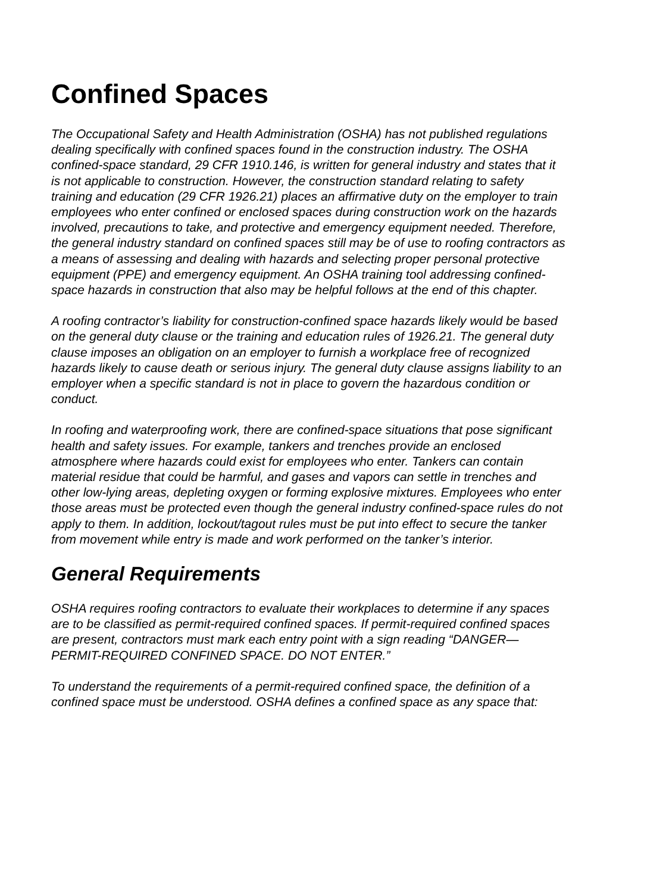Confined Spaces
The Occupational Safety and Health Administration (OSHA) has not published regulations dealing specifically with confined spaces found in the construction industry. The OSHA confined-space standard, 29 CFR 1910.146, is written for general industry and states that it is not applicable to construction. However, the construction standard relating to safety training and education (29 CFR 1926.21) places an affirmative duty on the employer to train employees who enter confined or enclosed spaces during construction work on the hazards involved, precautions to take, and protective and emergency equipment needed. Therefore, the general industry standard on confined spaces still may be of use to roofing contractors as a means of assessing and dealing with hazards and selecting proper personal protective equipment (PPE) and emergency equipment. An OSHA training tool addressing confined-space hazards in construction that also may be helpful follows at the end of this chapter.
A roofing contractor’s liability for construction-confined space hazards likely would be based on the general duty clause or the training and education rules of 1926.21. The general duty clause imposes an obligation on an employer to furnish a workplace free of recognized hazards likely to cause death or serious injury. The general duty clause assigns liability to an employer when a specific standard is not in place to govern the hazardous condition or conduct.
In roofing and waterproofing work, there are confined-space situations that pose significant health and safety issues. For example, tankers and trenches provide an enclosed atmosphere where hazards could exist for employees who enter. Tankers can contain material residue that could be harmful, and gases and vapors can settle in trenches and other low-lying areas, depleting oxygen or forming explosive mixtures. Employees who enter those areas must be protected even though the general industry confined-space rules do not apply to them. In addition, lockout/tagout rules must be put into effect to secure the tanker from movement while entry is made and work performed on the tanker’s interior.
General Requirements
OSHA requires roofing contractors to evaluate their workplaces to determine if any spaces are to be classified as permit-required confined spaces. If permit-required confined spaces are present, contractors must mark each entry point with a sign reading “DANGER—PERMIT-REQUIRED CONFINED SPACE. DO NOT ENTER.”
To understand the requirements of a permit-required confined space, the definition of a confined space must be understood. OSHA defines a confined space as any space that: